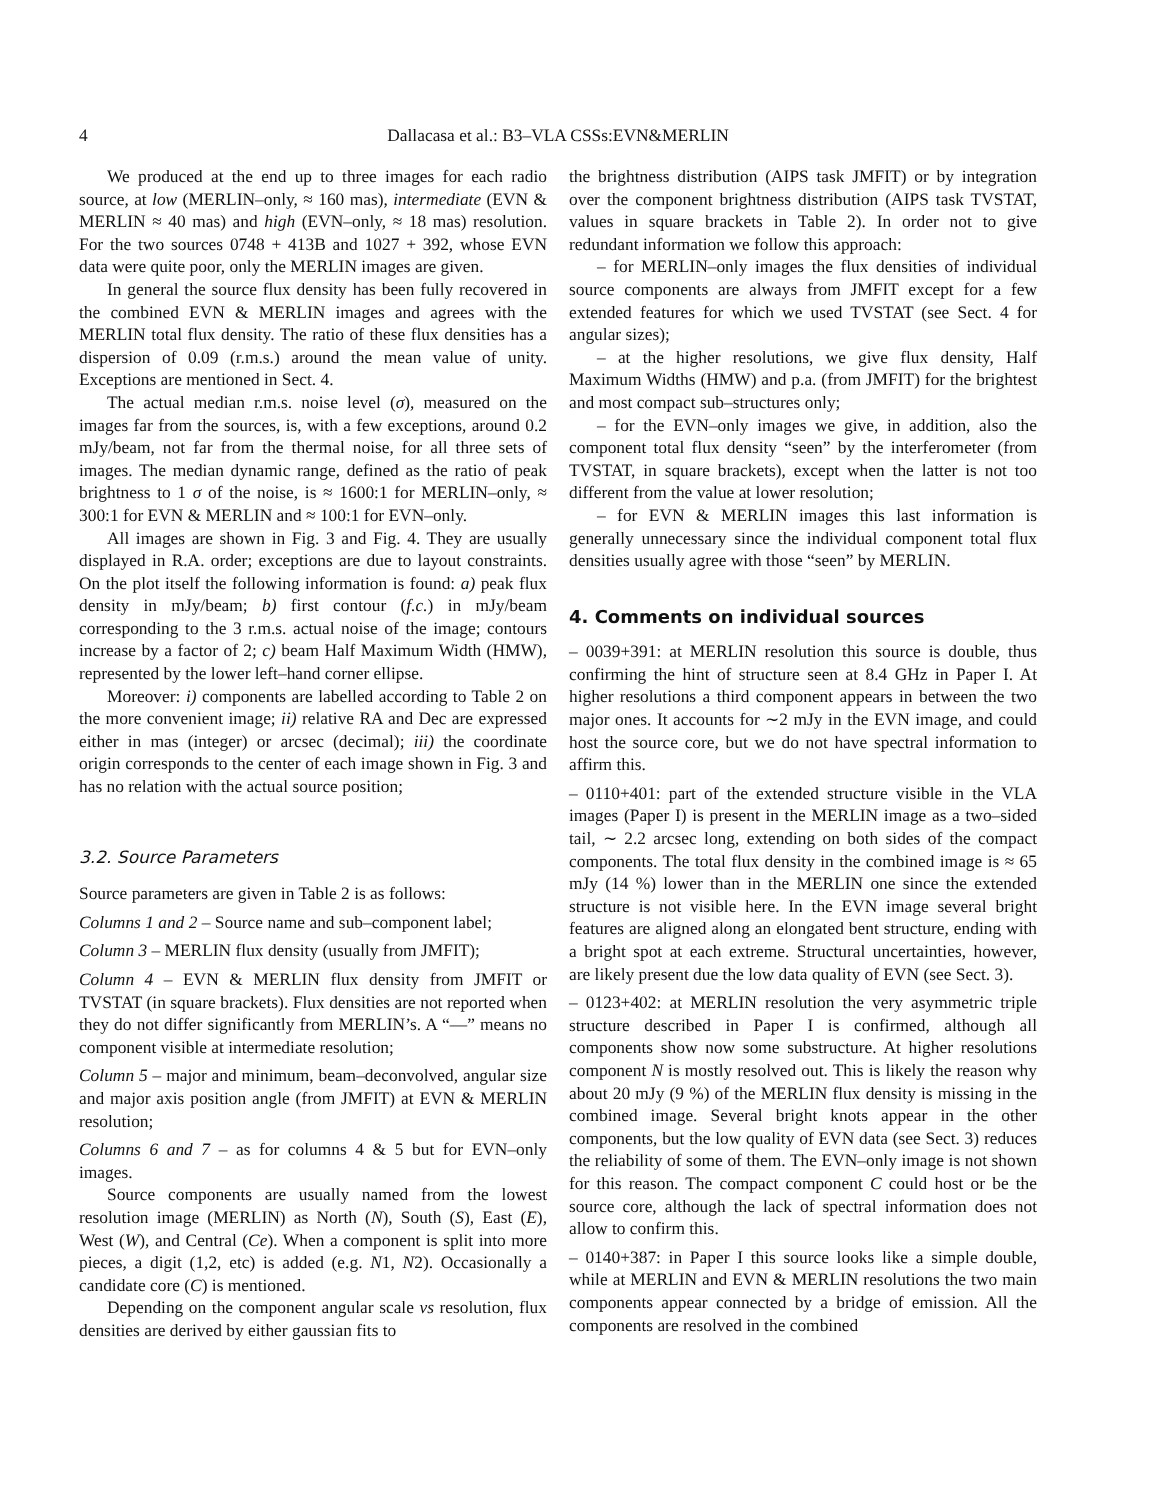4 Dallacasa et al.: B3–VLA CSSs:EVN&MERLIN
We produced at the end up to three images for each radio source, at low (MERLIN–only, ≈ 160 mas), intermediate (EVN & MERLIN ≈ 40 mas) and high (EVN–only, ≈ 18 mas) resolution. For the two sources 0748 + 413B and 1027 + 392, whose EVN data were quite poor, only the MERLIN images are given.
In general the source flux density has been fully recovered in the combined EVN & MERLIN images and agrees with the MERLIN total flux density. The ratio of these flux densities has a dispersion of 0.09 (r.m.s.) around the mean value of unity. Exceptions are mentioned in Sect. 4.
The actual median r.m.s. noise level (σ), measured on the images far from the sources, is, with a few exceptions, around 0.2 mJy/beam, not far from the thermal noise, for all three sets of images. The median dynamic range, defined as the ratio of peak brightness to 1 σ of the noise, is ≈ 1600:1 for MERLIN–only, ≈ 300:1 for EVN & MERLIN and ≈ 100:1 for EVN–only.
All images are shown in Fig. 3 and Fig. 4. They are usually displayed in R.A. order; exceptions are due to layout constraints. On the plot itself the following information is found: a) peak flux density in mJy/beam; b) first contour (f.c.) in mJy/beam corresponding to the 3 r.m.s. actual noise of the image; contours increase by a factor of 2; c) beam Half Maximum Width (HMW), represented by the lower left–hand corner ellipse.
Moreover: i) components are labelled according to Table 2 on the more convenient image; ii) relative RA and Dec are expressed either in mas (integer) or arcsec (decimal); iii) the coordinate origin corresponds to the center of each image shown in Fig. 3 and has no relation with the actual source position;
3.2. Source Parameters
Source parameters are given in Table 2 is as follows:
Columns 1 and 2 – Source name and sub–component label;
Column 3 – MERLIN flux density (usually from JMFIT);
Column 4 – EVN & MERLIN flux density from JMFIT or TVSTAT (in square brackets). Flux densities are not reported when they do not differ significantly from MERLIN’s. A “—” means no component visible at intermediate resolution;
Column 5 – major and minimum, beam–deconvolved, angular size and major axis position angle (from JMFIT) at EVN & MERLIN resolution;
Columns 6 and 7 – as for columns 4 & 5 but for EVN–only images.
Source components are usually named from the lowest resolution image (MERLIN) as North (N), South (S), East (E), West (W), and Central (Ce). When a component is split into more pieces, a digit (1,2, etc) is added (e.g. N1, N2). Occasionally a candidate core (C) is mentioned.
Depending on the component angular scale vs resolution, flux densities are derived by either gaussian fits to
the brightness distribution (AIPS task JMFIT) or by integration over the component brightness distribution (AIPS task TVSTAT, values in square brackets in Table 2). In order not to give redundant information we follow this approach:
– for MERLIN–only images the flux densities of individual source components are always from JMFIT except for a few extended features for which we used TVSTAT (see Sect. 4 for angular sizes);
– at the higher resolutions, we give flux density, Half Maximum Widths (HMW) and p.a. (from JMFIT) for the brightest and most compact sub–structures only;
– for the EVN–only images we give, in addition, also the component total flux density “seen” by the interferometer (from TVSTAT, in square brackets), except when the latter is not too different from the value at lower resolution;
– for EVN & MERLIN images this last information is generally unnecessary since the individual component total flux densities usually agree with those “seen” by MERLIN.
4. Comments on individual sources
– 0039+391: at MERLIN resolution this source is double, thus confirming the hint of structure seen at 8.4 GHz in Paper I. At higher resolutions a third component appears in between the two major ones. It accounts for ∼2 mJy in the EVN image, and could host the source core, but we do not have spectral information to affirm this.
– 0110+401: part of the extended structure visible in the VLA images (Paper I) is present in the MERLIN image as a two–sided tail, ∼ 2.2 arcsec long, extending on both sides of the compact components. The total flux density in the combined image is ≈ 65 mJy (14 %) lower than in the MERLIN one since the extended structure is not visible here. In the EVN image several bright features are aligned along an elongated bent structure, ending with a bright spot at each extreme. Structural uncertainties, however, are likely present due the low data quality of EVN (see Sect. 3).
– 0123+402: at MERLIN resolution the very asymmetric triple structure described in Paper I is confirmed, although all components show now some substructure. At higher resolutions component N is mostly resolved out. This is likely the reason why about 20 mJy (9 %) of the MERLIN flux density is missing in the combined image. Several bright knots appear in the other components, but the low quality of EVN data (see Sect. 3) reduces the reliability of some of them. The EVN–only image is not shown for this reason. The compact component C could host or be the source core, although the lack of spectral information does not allow to confirm this.
– 0140+387: in Paper I this source looks like a simple double, while at MERLIN and EVN & MERLIN resolutions the two main components appear connected by a bridge of emission. All the components are resolved in the combined